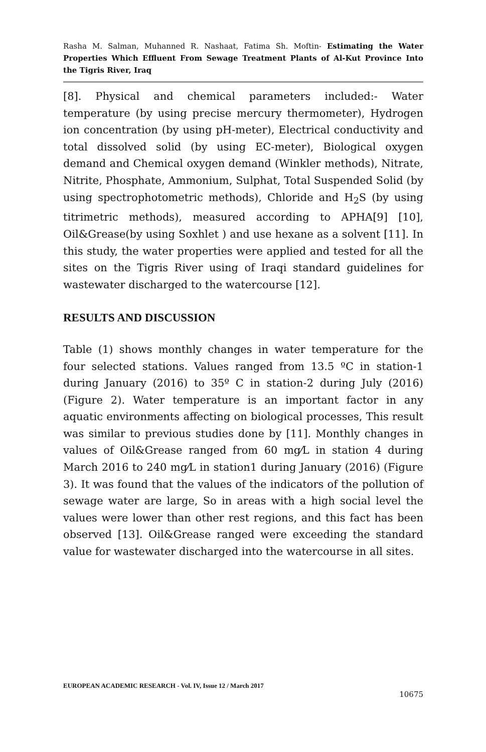Rasha M. Salman, Muhanned R. Nashaat, Fatima Sh. Moftin- Estimating the Water Properties Which Effluent From Sewage Treatment Plants of Al-Kut Province Into the Tigris River, Iraq
[8]. Physical and chemical parameters included:- Water temperature (by using precise mercury thermometer), Hydrogen ion concentration (by using pH-meter), Electrical conductivity and total dissolved solid (by using EC-meter), Biological oxygen demand and Chemical oxygen demand (Winkler methods), Nitrate, Nitrite, Phosphate, Ammonium, Sulphat, Total Suspended Solid (by using spectrophotometric methods), Chloride and H<sub>2</sub>S (by using titrimetric methods), measured according to APHA[9] [10], Oil&Grease(by using Soxhlet ) and use hexane as a solvent [11]. In this study, the water properties were applied and tested for all the sites on the Tigris River using of Iraqi standard guidelines for wastewater discharged to the watercourse [12].
RESULTS AND DISCUSSION
Table (1) shows monthly changes in water temperature for the four selected stations. Values ranged from 13.5 ºC in station-1 during January (2016) to 35º C in station-2 during July (2016) (Figure 2). Water temperature is an important factor in any aquatic environments affecting on biological processes, This result was similar to previous studies done by [11]. Monthly changes in values of Oil&Grease ranged from 60 mg⁄L in station 4 during March 2016 to 240 mg⁄L in station1 during January (2016) (Figure 3). It was found that the values of the indicators of the pollution of sewage water are large, So in areas with a high social level the values were lower than other rest regions, and this fact has been observed [13]. Oil&Grease ranged were exceeding the standard value for wastewater discharged into the watercourse in all sites.
EUROPEAN ACADEMIC RESEARCH - Vol. IV, Issue 12 / March 2017
10675